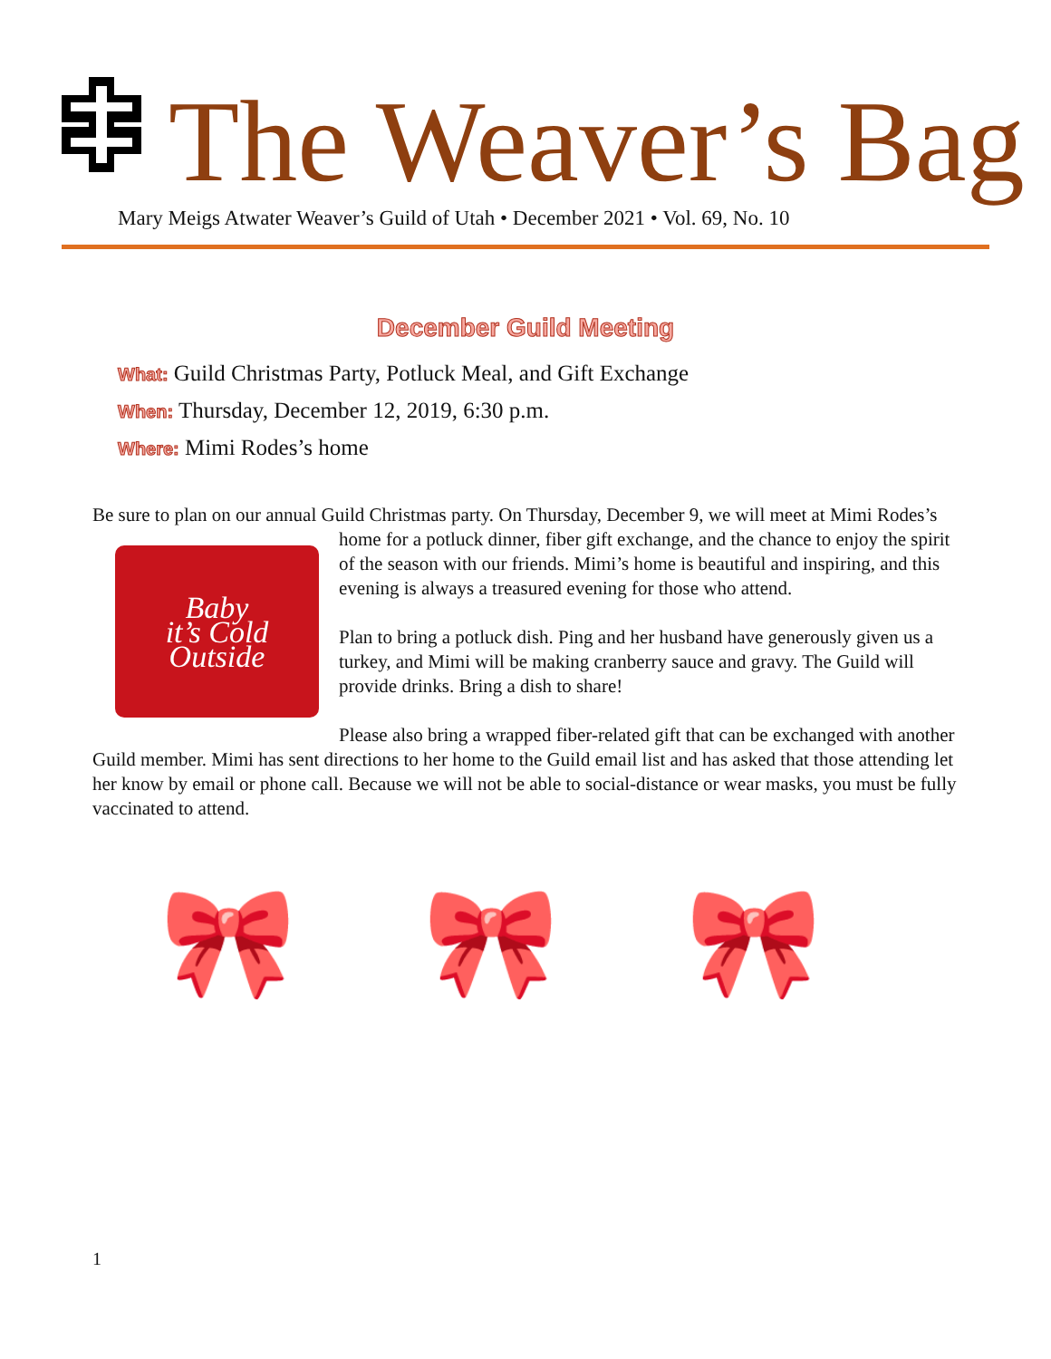The Weaver’s Bag
Mary Meigs Atwater Weaver’s Guild of Utah • December 2021 • Vol. 69, No. 10
December Guild Meeting
What: Guild Christmas Party, Potluck Meal, and Gift Exchange
When: Thursday, December 12, 2019, 6:30 p.m.
Where: Mimi Rodes’s home
Be sure to plan on our annual Guild Christmas party. On Thursday, December 9, we will meet
Baby
it’s Cold
Outside
at Mimi Rodes’s home for a potluck dinner, fiber gift exchange, and the chance to enjoy the spirit of the season with our friends. Mimi’s home is beautiful and inspiring, and this evening is always a treasured evening for those who attend.
Plan to bring a potluck dish. Ping and her husband have generously given us a turkey, and Mimi will be making cranberry sauce and gravy. The Guild will provide drinks. Bring a dish to share!
Please also bring a wrapped fiber-related gift that can be exchanged with another Guild member. Mimi has sent directions to her home to the Guild email list and has asked that those attending let her know by email or phone call. Because we will not be able to social-distance or wear masks, you must be fully vaccinated to attend.
🎀 🎀 🎀
1